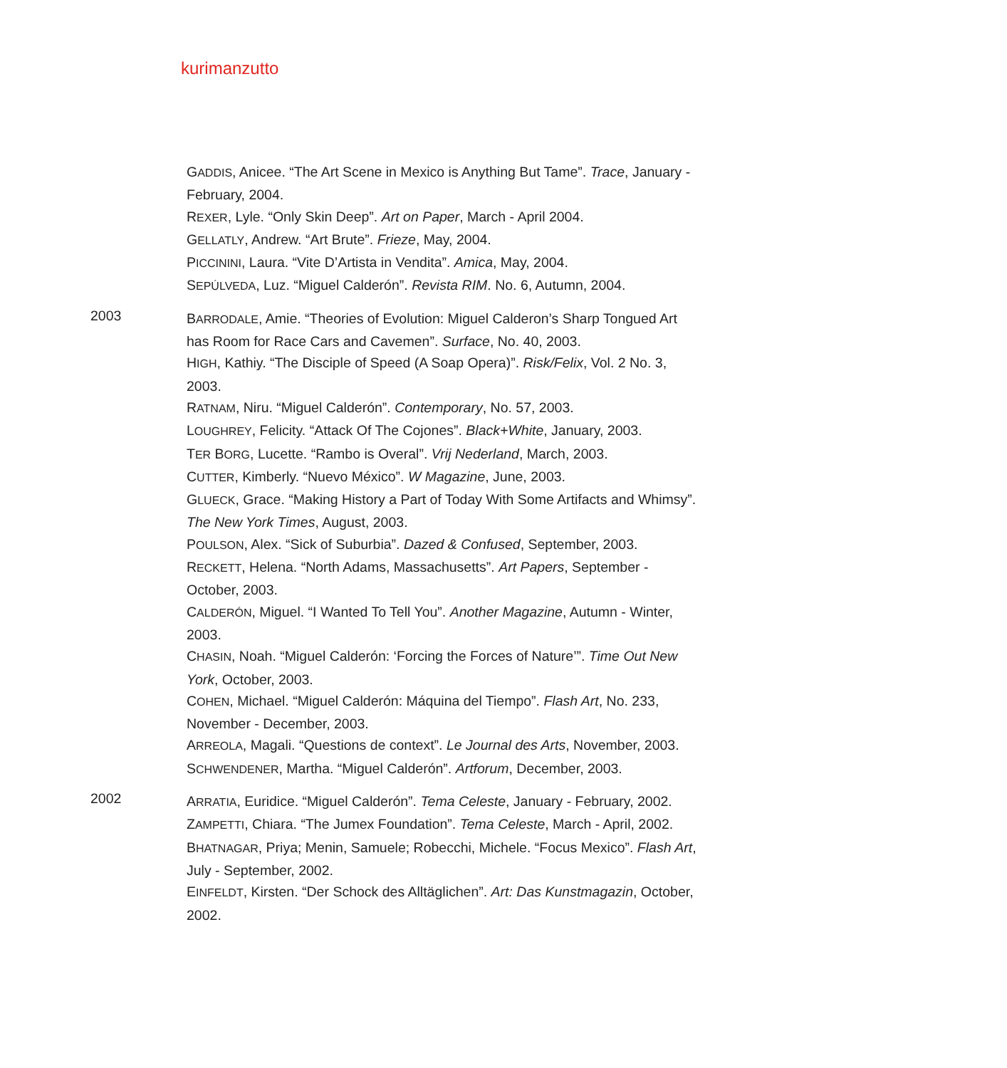kurimanzutto
GADDIS, Anicee. “The Art Scene in Mexico is Anything But Tame”. Trace, January - February, 2004.
REXER, Lyle. “Only Skin Deep”. Art on Paper, March - April 2004.
GELLATLY, Andrew. “Art Brute”. Frieze, May, 2004.
PICCININI, Laura. “Vite D’Artista in Vendita”. Amica, May, 2004.
SEPÚLVEDA, Luz. “Miguel Calderón”. Revista RIM. No. 6, Autumn, 2004.
2003
BARRODALE, Amie. “Theories of Evolution: Miguel Calderon’s Sharp Tongued Art has Room for Race Cars and Cavemen”. Surface, No. 40, 2003.
HIGH, Kathiy. “The Disciple of Speed (A Soap Opera)”. Risk/Felix, Vol. 2 No. 3, 2003.
RATNAM, Niru. “Miguel Calderón”. Contemporary, No. 57, 2003.
LOUGHREY, Felicity. “Attack Of The Cojones”. Black+White, January, 2003.
TER BORG, Lucette. “Rambo is Overal”. Vrij Nederland, March, 2003.
CUTTER, Kimberly. “Nuevo México”. W Magazine, June, 2003.
GLUECK, Grace. “Making History a Part of Today With Some Artifacts and Whimsy”. The New York Times, August, 2003.
POULSON, Alex. “Sick of Suburbia”. Dazed & Confused, September, 2003.
RECKETT, Helena. “North Adams, Massachusetts”. Art Papers, September - October, 2003.
CALDERÓN, Miguel. “I Wanted To Tell You”. Another Magazine, Autumn - Winter, 2003.
CHASIN, Noah. “Miguel Calderón: ‘Forcing the Forces of Nature’”. Time Out New York, October, 2003.
COHEN, Michael. “Miguel Calderón: Máquina del Tiempo”. Flash Art, No. 233, November - December, 2003.
ARREOLA, Magali. “Questions de context”. Le Journal des Arts, November, 2003.
SCHWENDENER, Martha. “Miguel Calderón”. Artforum, December, 2003.
2002
ARRATIA, Euridice. “Miguel Calderón”. Tema Celeste, January - February, 2002.
ZAMPETTI, Chiara. “The Jumex Foundation”. Tema Celeste, March - April, 2002.
BHATNAGAR, Priya; Menin, Samuele; Robecchi, Michele. “Focus Mexico”. Flash Art, July - September, 2002.
EINFELDT, Kirsten. “Der Schock des Alltäglichen”. Art: Das Kunstmagazin, October, 2002.